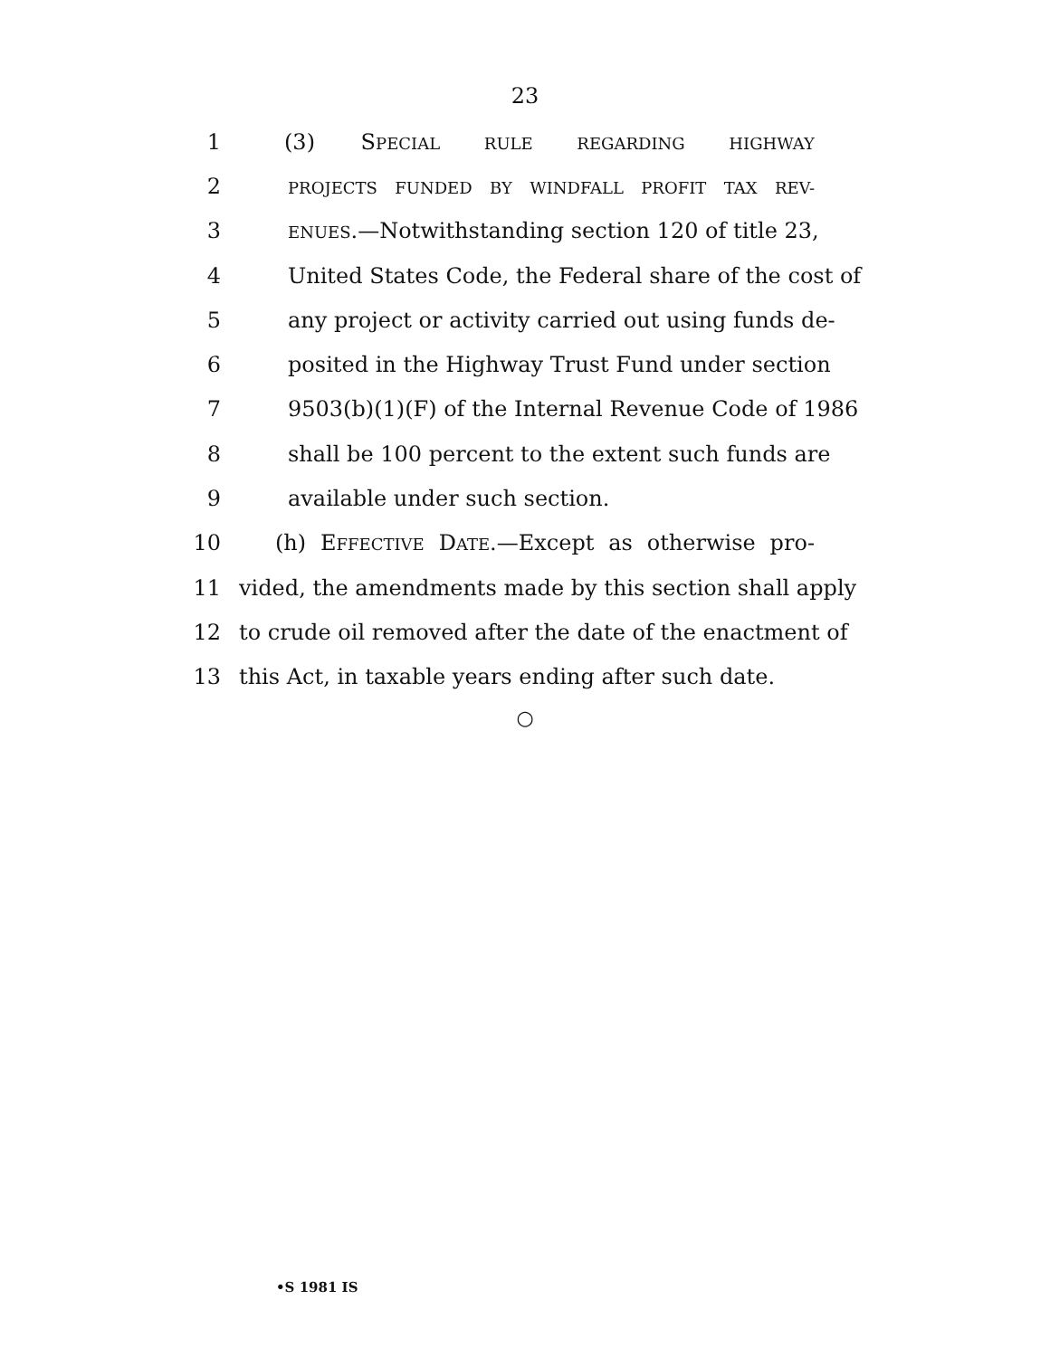23
1 (3) SPECIAL RULE REGARDING HIGHWAY
2 PROJECTS FUNDED BY WINDFALL PROFIT TAX REV-
3 ENUES.—Notwithstanding section 120 of title 23,
4 United States Code, the Federal share of the cost of
5 any project or activity carried out using funds de-
6 posited in the Highway Trust Fund under section
7 9503(b)(1)(F) of the Internal Revenue Code of 1986
8 shall be 100 percent to the extent such funds are
9 available under such section.
10 (h) EFFECTIVE DATE.—Except as otherwise pro-
11 vided, the amendments made by this section shall apply
12 to crude oil removed after the date of the enactment of
13 this Act, in taxable years ending after such date.
○
•S 1981 IS